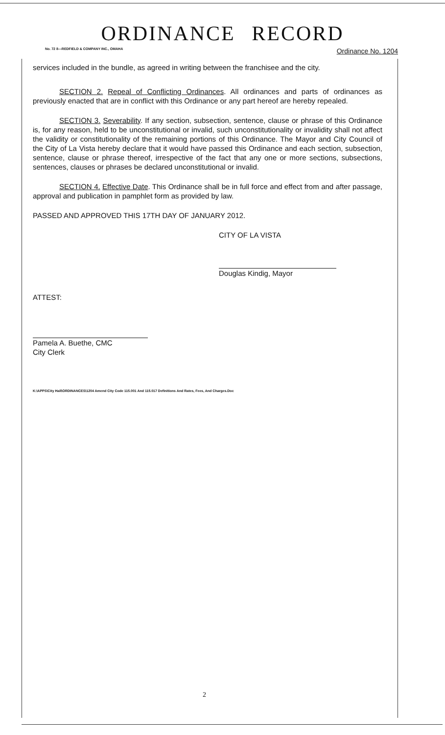ORDINANCE RECORD
No. 72 8—REDFIELD & COMPANY INC., OMAHA Ordinance No. 1204
services included in the bundle, as agreed in writing between the franchisee and the city.
SECTION 2. Repeal of Conflicting Ordinances. All ordinances and parts of ordinances as previously enacted that are in conflict with this Ordinance or any part hereof are hereby repealed.
SECTION 3. Severability. If any section, subsection, sentence, clause or phrase of this Ordinance is, for any reason, held to be unconstitutional or invalid, such unconstitutionality or invalidity shall not affect the validity or constitutionality of the remaining portions of this Ordinance. The Mayor and City Council of the City of La Vista hereby declare that it would have passed this Ordinance and each section, subsection, sentence, clause or phrase thereof, irrespective of the fact that any one or more sections, subsections, sentences, clauses or phrases be declared unconstitutional or invalid.
SECTION 4. Effective Date. This Ordinance shall be in full force and effect from and after passage, approval and publication in pamphlet form as provided by law.
PASSED AND APPROVED THIS 17TH DAY OF JANUARY 2012.
CITY OF LA VISTA
Douglas Kindig, Mayor
ATTEST:
Pamela A. Buethe, CMC
City Clerk
K:\APPS\City Hall\ORDINANCES\1204 Amend City Code 115.001 And 115.017 Definitions And Rates, Fees, And Charges.Doc
2